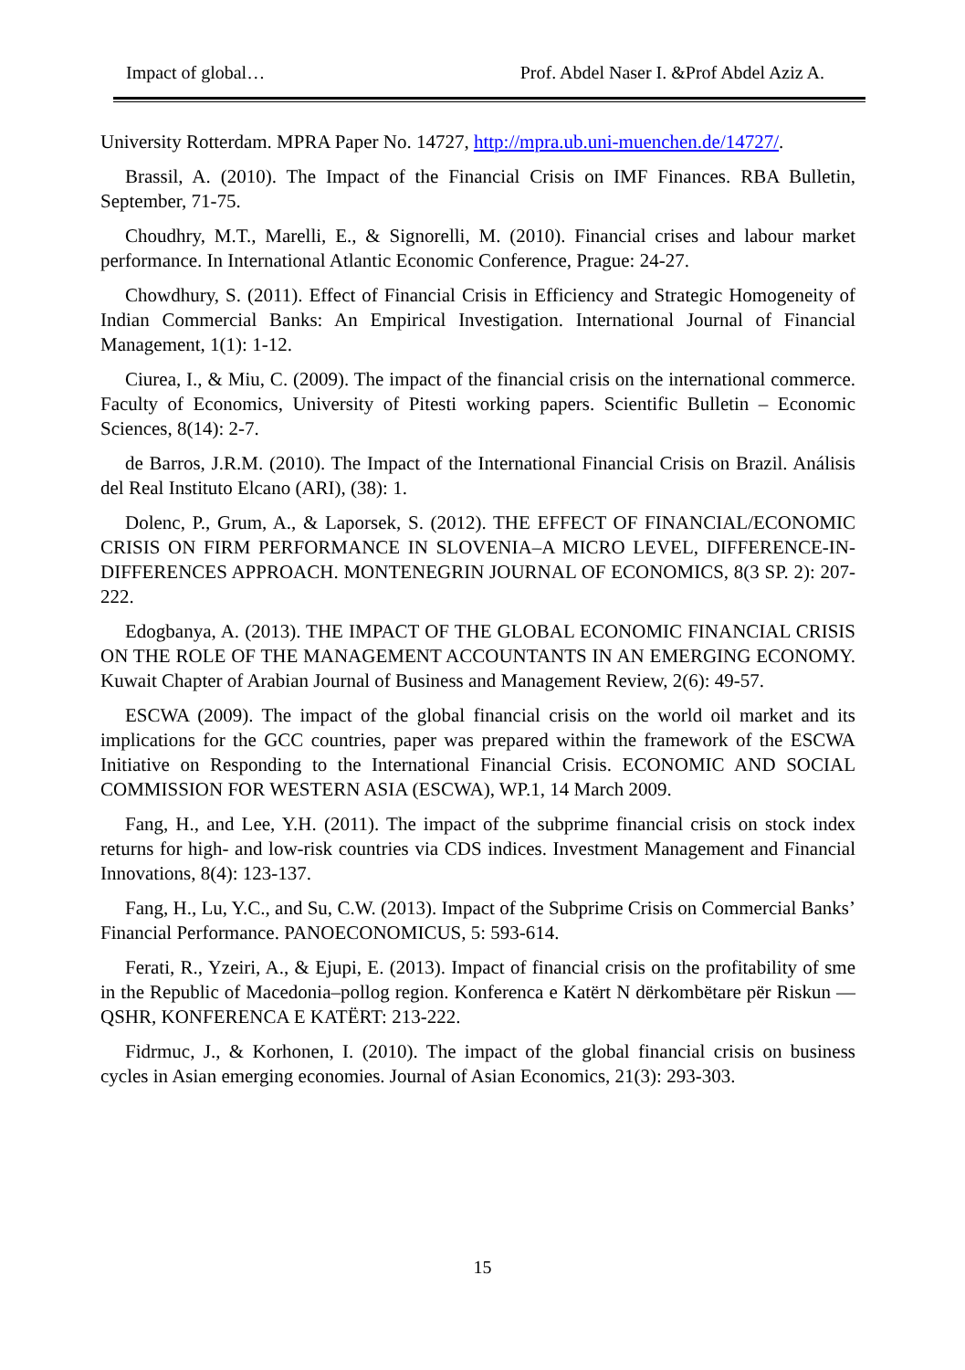Impact of global… Prof. Abdel Naser I. &Prof Abdel Aziz A.
University Rotterdam. MPRA Paper No. 14727, http://mpra.ub.uni-muenchen.de/14727/.
Brassil, A. (2010). The Impact of the Financial Crisis on IMF Finances. RBA Bulletin, September, 71-75.
Choudhry, M.T., Marelli, E., & Signorelli, M. (2010). Financial crises and labour market performance. In International Atlantic Economic Conference, Prague: 24-27.
Chowdhury, S. (2011). Effect of Financial Crisis in Efficiency and Strategic Homogeneity of Indian Commercial Banks: An Empirical Investigation. International Journal of Financial Management, 1(1): 1-12.
Ciurea, I., & Miu, C. (2009). The impact of the financial crisis on the international commerce. Faculty of Economics, University of Pitesti working papers. Scientific Bulletin – Economic Sciences, 8(14): 2-7.
de Barros, J.R.M. (2010). The Impact of the International Financial Crisis on Brazil. Análisis del Real Instituto Elcano (ARI), (38): 1.
Dolenc, P., Grum, A., & Laporsek, S. (2012). THE EFFECT OF FINANCIAL/ECONOMIC CRISIS ON FIRM PERFORMANCE IN SLOVENIA–A MICRO LEVEL, DIFFERENCE-IN-DIFFERENCES APPROACH. MONTENEGRIN JOURNAL OF ECONOMICS, 8(3 SP. 2): 207-222.
Edogbanya, A. (2013). THE IMPACT OF THE GLOBAL ECONOMIC FINANCIAL CRISIS ON THE ROLE OF THE MANAGEMENT ACCOUNTANTS IN AN EMERGING ECONOMY. Kuwait Chapter of Arabian Journal of Business and Management Review, 2(6): 49-57.
ESCWA (2009). The impact of the global financial crisis on the world oil market and its implications for the GCC countries, paper was prepared within the framework of the ESCWA Initiative on Responding to the International Financial Crisis. ECONOMIC AND SOCIAL COMMISSION FOR WESTERN ASIA (ESCWA), WP.1, 14 March 2009.
Fang, H., and Lee, Y.H. (2011). The impact of the subprime financial crisis on stock index returns for high- and low-risk countries via CDS indices. Investment Management and Financial Innovations, 8(4): 123-137.
Fang, H., Lu, Y.C., and Su, C.W. (2013). Impact of the Subprime Crisis on Commercial Banks’ Financial Performance. PANOECONOMICUS, 5: 593-614.
Ferati, R., Yzeiri, A., & Ejupi, E. (2013). Impact of financial crisis on the profitability of sme in the Republic of Macedonia–pollog region. Konferenca e Katërt N dërkombëtare për Riskun — QSHR, KONFERENCA E KATËRT: 213-222.
Fidrmuc, J., & Korhonen, I. (2010). The impact of the global financial crisis on business cycles in Asian emerging economies. Journal of Asian Economics, 21(3): 293-303.
15